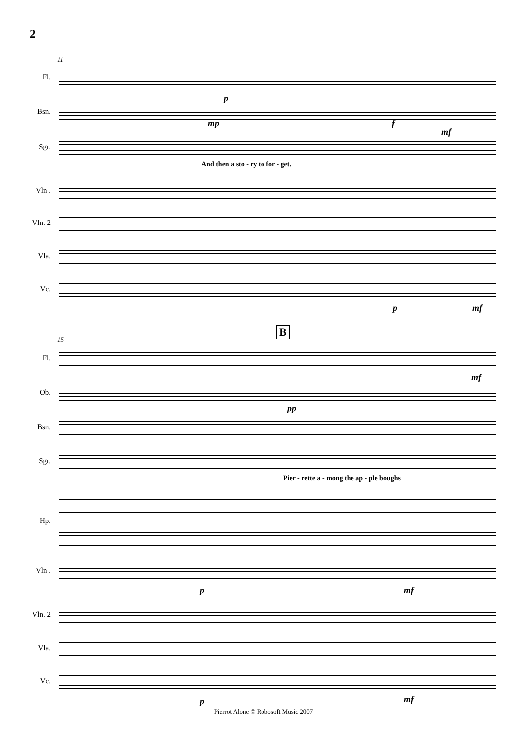2
11
Fl.
Bsn.
Sgr.
And then a sto - ry to for - get.
Vln .
Vln. 2
Vla.
Vc.
p
mp f
mf
p mf
B
15
Fl.
Ob.
Bsn.
Sgr.
Pier - rette a - mong the ap - ple boughs
Hp.
Vln .
Vln. 2
Vla.
Vc.
pp
mf
p mf
p mf
Pierrot Alone © Robosoft Music 2007